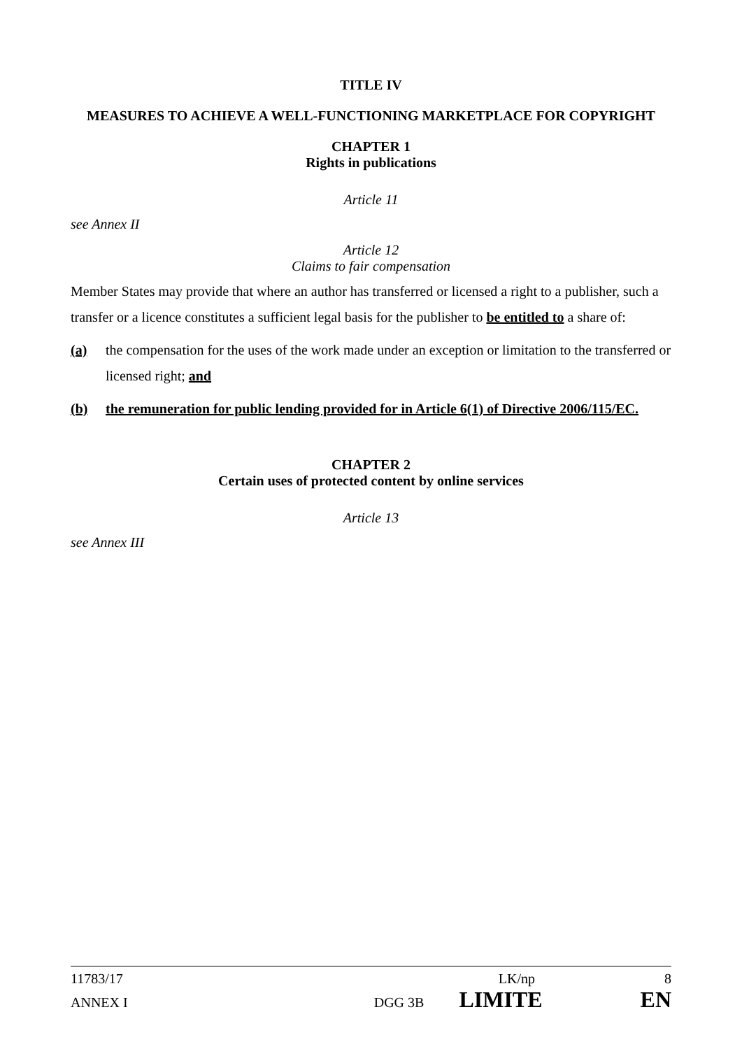TITLE IV
MEASURES TO ACHIEVE A WELL-FUNCTIONING MARKETPLACE FOR COPYRIGHT
CHAPTER 1
Rights in publications
Article 11
see Annex II
Article 12
Claims to fair compensation
Member States may provide that where an author has transferred or licensed a right to a publisher, such a transfer or a licence constitutes a sufficient legal basis for the publisher to be entitled to a share of:
(a) the compensation for the uses of the work made under an exception or limitation to the transferred or licensed right; and
(b) the remuneration for public lending provided for in Article 6(1) of Directive 2006/115/EC.
CHAPTER 2
Certain uses of protected content by online services
Article 13
see Annex III
11783/17 LK/np 8
ANNEX I DGG 3B LIMITE EN